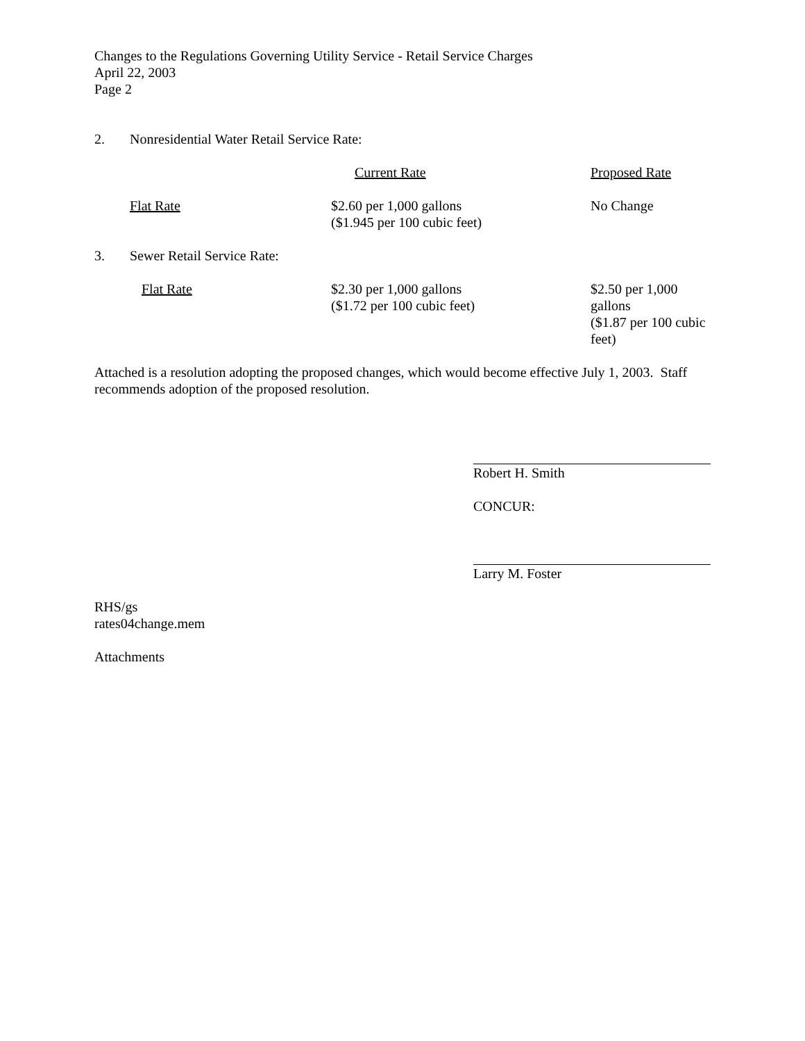Changes to the Regulations Governing Utility Service - Retail Service Charges
April 22, 2003
Page 2
| 2. | Nonresidential Water Retail Service Rate: | | |
| | | Current Rate | Proposed Rate |
| | Flat Rate | $2.60 per 1,000 gallons ($1.945 per 100 cubic feet) | No Change |
| 3. | Sewer Retail Service Rate: | | |
| | Flat Rate | $2.30 per 1,000 gallons ($1.72 per 100 cubic feet) | $2.50 per 1,000 gallons ($1.87 per 100 cubic feet) |
Attached is a resolution adopting the proposed changes, which would become effective July 1, 2003. Staff recommends adoption of the proposed resolution.
Robert H. Smith
CONCUR:
Larry M. Foster
RHS/gs
rates04change.mem
Attachments